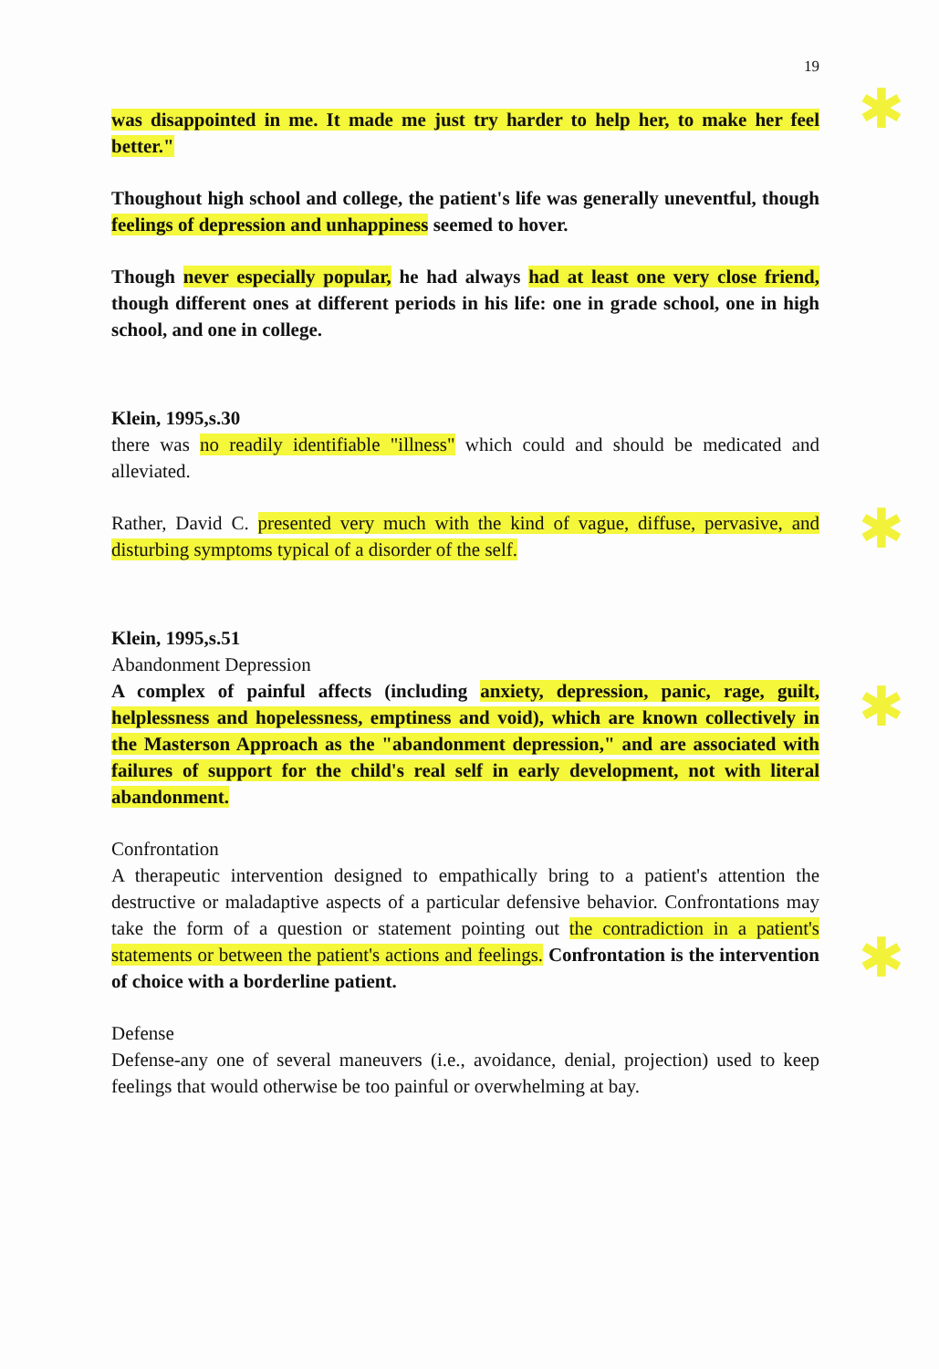19
was disappointed in me. It made me just try harder to help her, to make her feel better."
Thoughout high school and college, the patient's life was generally uneventful, though feelings of depression and unhappiness seemed to hover.
Though never especially popular, he had always had at least one very close friend, though different ones at different periods in his life: one in grade school, one in high school, and one in college.
Klein, 1995,s.30
there was no readily identifiable "illness" which could and should be medicated and alleviated.
Rather, David C. presented very much with the kind of vague, diffuse, pervasive, and disturbing symptoms typical of a disorder of the self.
Klein, 1995,s.51
Abandonment Depression
A complex of painful affects (including anxiety, depression, panic, rage, guilt, helplessness and hopelessness, emptiness and void), which are known collectively in the Masterson Approach as the "abandonment depression," and are associated with failures of support for the child's real self in early development, not with literal abandonment.
Confrontation
A therapeutic intervention designed to empathically bring to a patient's attention the destructive or maladaptive aspects of a particular defensive behavior. Confrontations may take the form of a question or statement pointing out the contradiction in a patient's statements or between the patient's actions and feelings. Confrontation is the intervention of choice with a borderline patient.
Defense
Defense-any one of several maneuvers (i.e., avoidance, denial, projection) used to keep feelings that would otherwise be too painful or overwhelming at bay.
✱
✱
✱
✱